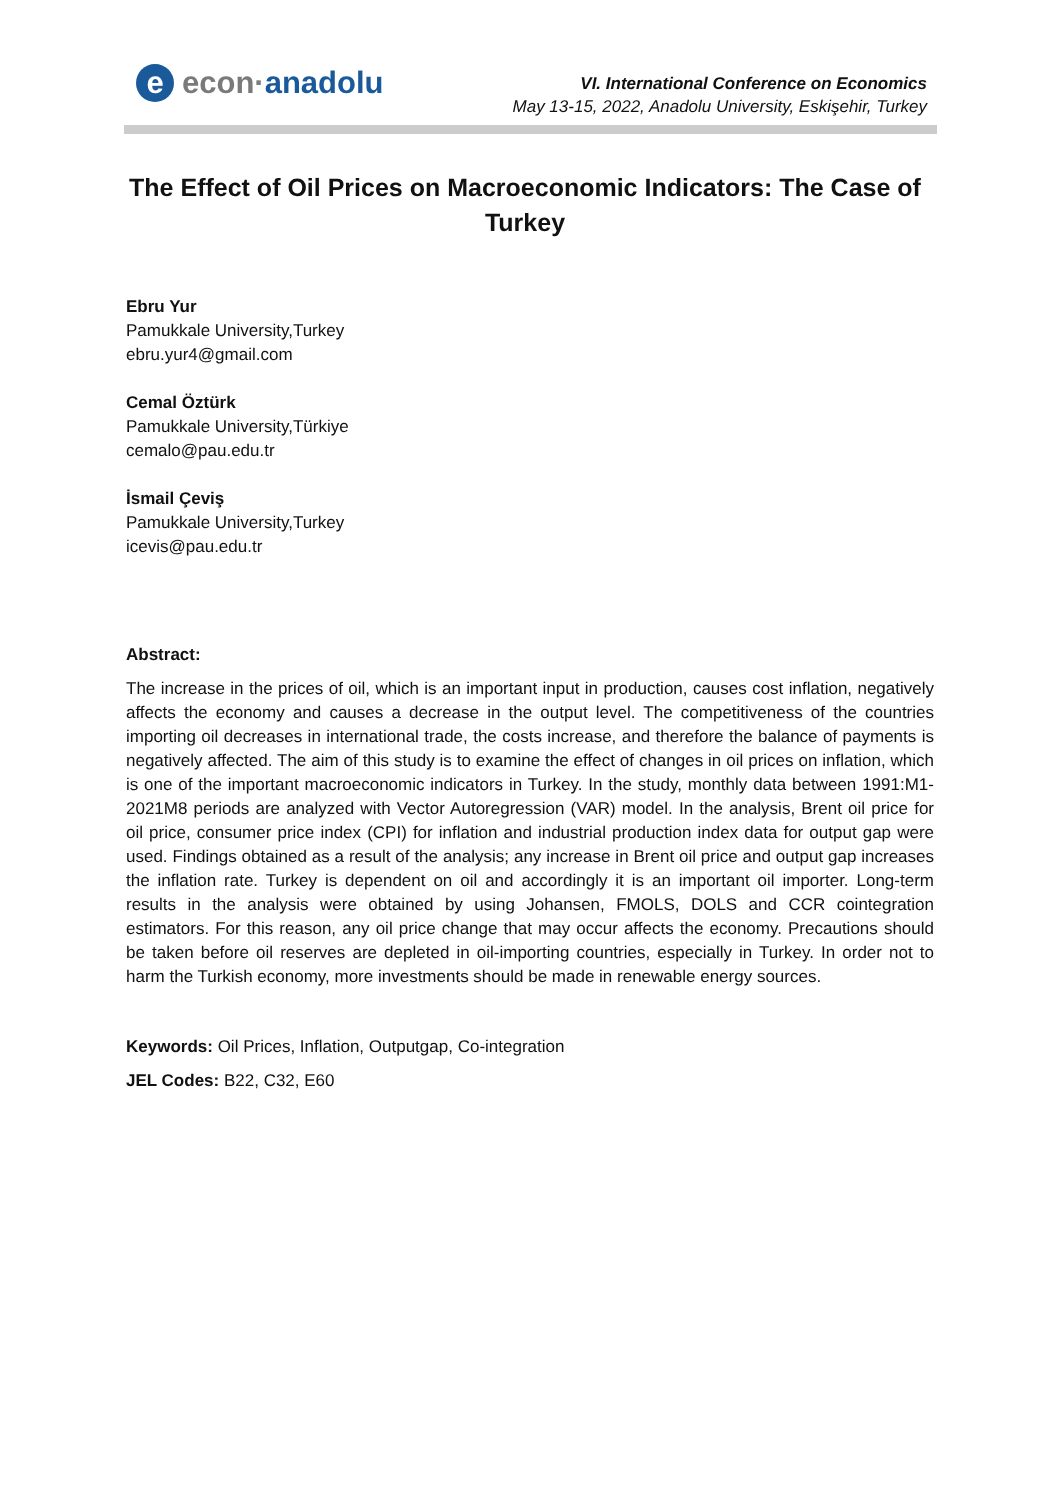e econ· anadolu
VI. International Conference on Economics
May 13-15, 2022, Anadolu University, Eskişehir, Turkey
The Effect of Oil Prices on Macroeconomic Indicators: The Case of Turkey
Ebru Yur
Pamukkale University,Turkey
ebru.yur4@gmail.com
Cemal Öztürk
Pamukkale University,Türkiye
cemalo@pau.edu.tr
İsmail Çeviş
Pamukkale University,Turkey
icevis@pau.edu.tr
Abstract:
The increase in the prices of oil, which is an important input in production, causes cost inflation, negatively affects the economy and causes a decrease in the output level. The competitiveness of the countries importing oil decreases in international trade, the costs increase, and therefore the balance of payments is negatively affected. The aim of this study is to examine the effect of changes in oil prices on inflation, which is one of the important macroeconomic indicators in Turkey. In the study, monthly data between 1991:M1-2021M8 periods are analyzed with Vector Autoregression (VAR) model. In the analysis, Brent oil price for oil price, consumer price index (CPI) for inflation and industrial production index data for output gap were used. Findings obtained as a result of the analysis; any increase in Brent oil price and output gap increases the inflation rate. Turkey is dependent on oil and accordingly it is an important oil importer. Long-term results in the analysis were obtained by using Johansen, FMOLS, DOLS and CCR cointegration estimators. For this reason, any oil price change that may occur affects the economy. Precautions should be taken before oil reserves are depleted in oil-importing countries, especially in Turkey. In order not to harm the Turkish economy, more investments should be made in renewable energy sources.
Keywords: Oil Prices, Inflation, Outputgap, Co-integration
JEL Codes: B22, C32, E60